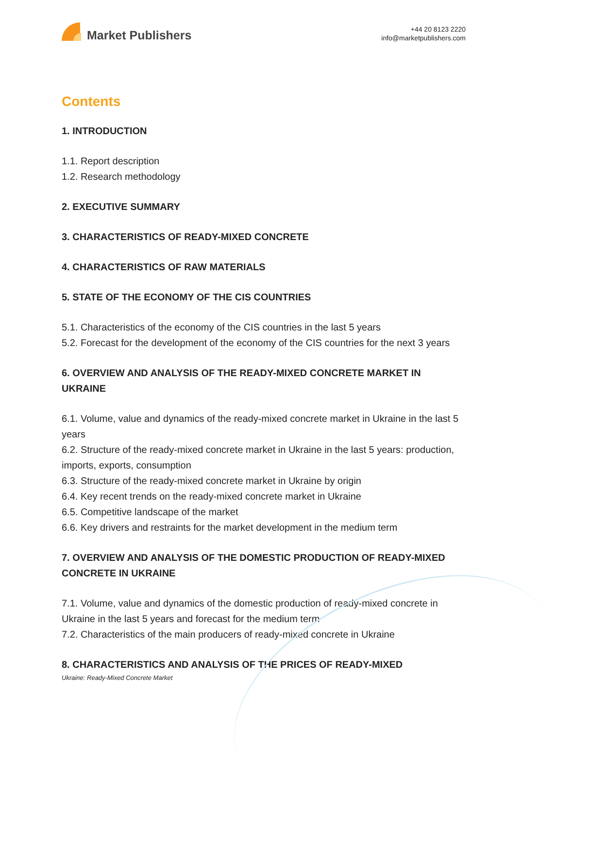Market Publishers
+44 20 8123 2220
info@marketpublishers.com
Contents
1. INTRODUCTION
1.1. Report description
1.2. Research methodology
2. EXECUTIVE SUMMARY
3. CHARACTERISTICS OF READY-MIXED CONCRETE
4. CHARACTERISTICS OF RAW MATERIALS
5. STATE OF THE ECONOMY OF THE CIS COUNTRIES
5.1. Characteristics of the economy of the CIS countries in the last 5 years
5.2. Forecast for the development of the economy of the CIS countries for the next 3 years
6. OVERVIEW AND ANALYSIS OF THE READY-MIXED CONCRETE MARKET IN UKRAINE
6.1. Volume, value and dynamics of the ready-mixed concrete market in Ukraine in the last 5 years
6.2. Structure of the ready-mixed concrete market in Ukraine in the last 5 years: production, imports, exports, consumption
6.3. Structure of the ready-mixed concrete market in Ukraine by origin
6.4. Key recent trends on the ready-mixed concrete market in Ukraine
6.5. Competitive landscape of the market
6.6. Key drivers and restraints for the market development in the medium term
7. OVERVIEW AND ANALYSIS OF THE DOMESTIC PRODUCTION OF READY-MIXED CONCRETE IN UKRAINE
7.1. Volume, value and dynamics of the domestic production of ready-mixed concrete in Ukraine in the last 5 years and forecast for the medium term
7.2. Characteristics of the main producers of ready-mixed concrete in Ukraine
8. CHARACTERISTICS AND ANALYSIS OF THE PRICES OF READY-MIXED
Ukraine: Ready-Mixed Concrete Market